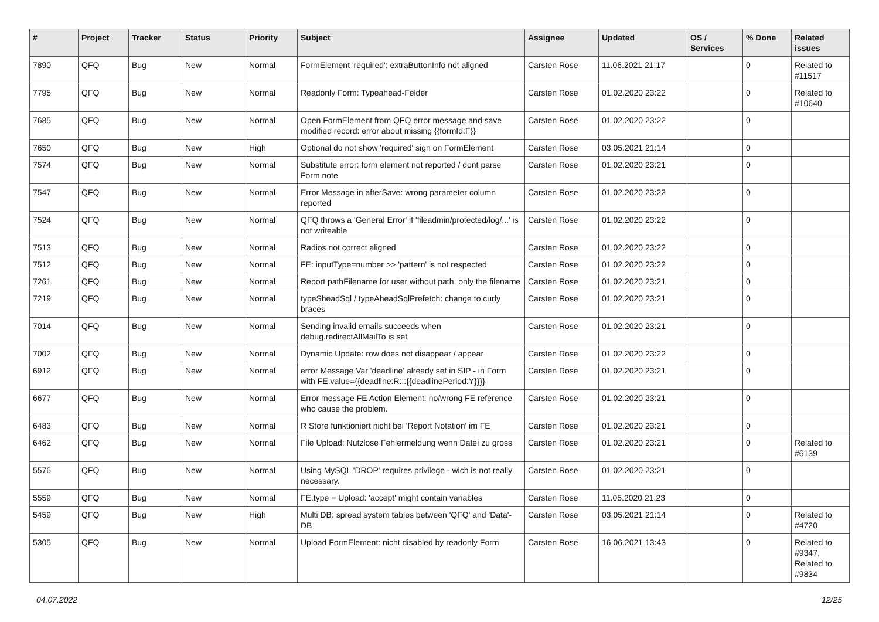| # | Project | Tracker | Status | Priority | Subject | Assignee | Updated | OS / Services | % Done | Related issues |
| --- | --- | --- | --- | --- | --- | --- | --- | --- | --- | --- |
| 7890 | QFQ | Bug | New | Normal | FormElement 'required': extraButtonInfo not aligned | Carsten Rose | 11.06.2021 21:17 | | 0 | Related to #11517 |
| 7795 | QFQ | Bug | New | Normal | Readonly Form: Typeahead-Felder | Carsten Rose | 01.02.2020 23:22 | | 0 | Related to #10640 |
| 7685 | QFQ | Bug | New | Normal | Open FormElement from QFQ error message and save modified record: error about missing {{formId:F}} | Carsten Rose | 01.02.2020 23:22 | | 0 | |
| 7650 | QFQ | Bug | New | High | Optional do not show 'required' sign on FormElement | Carsten Rose | 03.05.2021 21:14 | | 0 | |
| 7574 | QFQ | Bug | New | Normal | Substitute error: form element not reported / dont parse Form.note | Carsten Rose | 01.02.2020 23:21 | | 0 | |
| 7547 | QFQ | Bug | New | Normal | Error Message in afterSave: wrong parameter column reported | Carsten Rose | 01.02.2020 23:22 | | 0 | |
| 7524 | QFQ | Bug | New | Normal | QFQ throws a 'General Error' if 'fileadmin/protected/log/...' is not writeable | Carsten Rose | 01.02.2020 23:22 | | 0 | |
| 7513 | QFQ | Bug | New | Normal | Radios not correct aligned | Carsten Rose | 01.02.2020 23:22 | | 0 | |
| 7512 | QFQ | Bug | New | Normal | FE: inputType=number >> 'pattern' is not respected | Carsten Rose | 01.02.2020 23:22 | | 0 | |
| 7261 | QFQ | Bug | New | Normal | Report pathFilename for user without path, only the filename | Carsten Rose | 01.02.2020 23:21 | | 0 | |
| 7219 | QFQ | Bug | New | Normal | typeSheadSql / typeAheadSqlPrefetch: change to curly braces | Carsten Rose | 01.02.2020 23:21 | | 0 | |
| 7014 | QFQ | Bug | New | Normal | Sending invalid emails succeeds when debug.redirectAllMailTo is set | Carsten Rose | 01.02.2020 23:21 | | 0 | |
| 7002 | QFQ | Bug | New | Normal | Dynamic Update: row does not disappear / appear | Carsten Rose | 01.02.2020 23:22 | | 0 | |
| 6912 | QFQ | Bug | New | Normal | error Message Var 'deadline' already set in SIP - in Form with FE.value={{deadline:R:::{{deadlinePeriod:Y}}}} | Carsten Rose | 01.02.2020 23:21 | | 0 | |
| 6677 | QFQ | Bug | New | Normal | Error message FE Action Element: no/wrong FE reference who cause the problem. | Carsten Rose | 01.02.2020 23:21 | | 0 | |
| 6483 | QFQ | Bug | New | Normal | R Store funktioniert nicht bei 'Report Notation' im FE | Carsten Rose | 01.02.2020 23:21 | | 0 | |
| 6462 | QFQ | Bug | New | Normal | File Upload: Nutzlose Fehlermeldung wenn Datei zu gross | Carsten Rose | 01.02.2020 23:21 | | 0 | Related to #6139 |
| 5576 | QFQ | Bug | New | Normal | Using MySQL 'DROP' requires privilege - wich is not really necessary. | Carsten Rose | 01.02.2020 23:21 | | 0 | |
| 5559 | QFQ | Bug | New | Normal | FE.type = Upload: 'accept' might contain variables | Carsten Rose | 11.05.2020 21:23 | | 0 | |
| 5459 | QFQ | Bug | New | High | Multi DB: spread system tables between 'QFQ' and 'Data'-DB | Carsten Rose | 03.05.2021 21:14 | | 0 | Related to #4720 |
| 5305 | QFQ | Bug | New | Normal | Upload FormElement: nicht disabled by readonly Form | Carsten Rose | 16.06.2021 13:43 | | 0 | Related to #9347, Related to #9834 |
04.07.2022 12/25